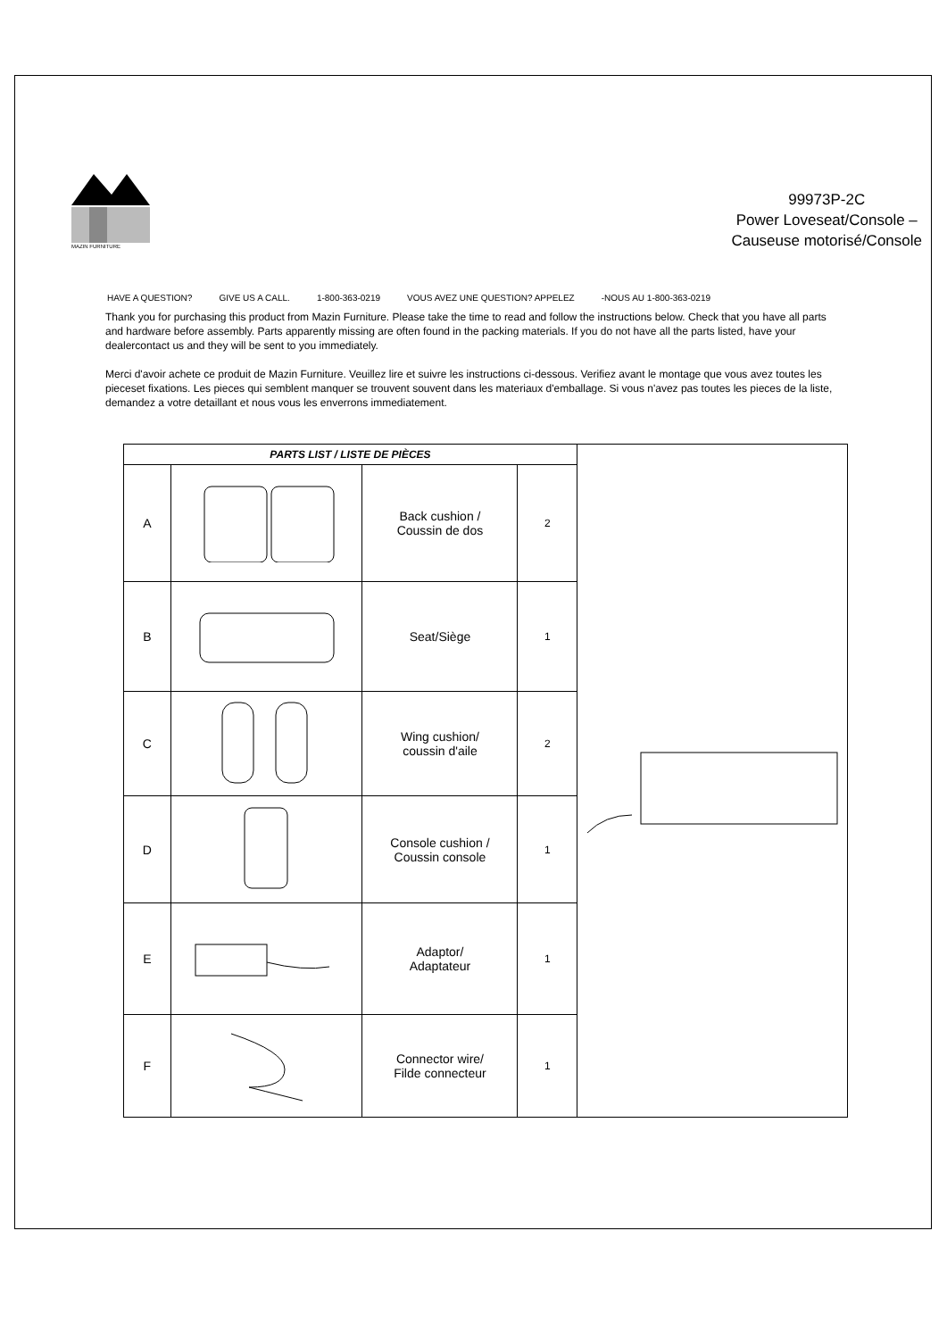MAZIN FURNITURE
99973P-2C
Power Loveseat/Console –
Causeuse motorisé/Console
HAVE A QUESTION? GIVE US A CALL. 1-800-363-0219 VOUS AVEZ UNE QUESTION? APPELEZ -NOUS AU 1-800-363-0219
Thank you for purchasing this product from Mazin Furniture. Please take the time to read and follow the instructions below. Check that you have all parts and hardware before assembly. Parts apparently missing are often found in the packing materials. If you do not have all the parts listed, have your dealercontact us and they will be sent to you immediately.
Merci d'avoir achete ce produit de Mazin Furniture. Veuillez lire et suivre les instructions ci-dessous. Verifiez avant le montage que vous avez toutes les pieceset fixations. Les pieces qui semblent manquer se trouvent souvent dans les materiaux d'emballage. Si vous n'avez pas toutes les pieces de la liste, demandez a votre detaillant et nous vous les enverrons immediatement.
| PARTS LIST / LISTE DE PIÈCES | | | | |
| A | | Back cushion / Coussin de dos | 2 | |
| B | | Seat/Siège | 1 | |
| C | | Wing cushion/ coussin d'aile | 2 | |
| D | | Console cushion / Coussin console | 1 | |
| E | | Adaptor/ Adaptateur | 1 | |
| F | | Connector wire/ Filde connecteur | 1 | |